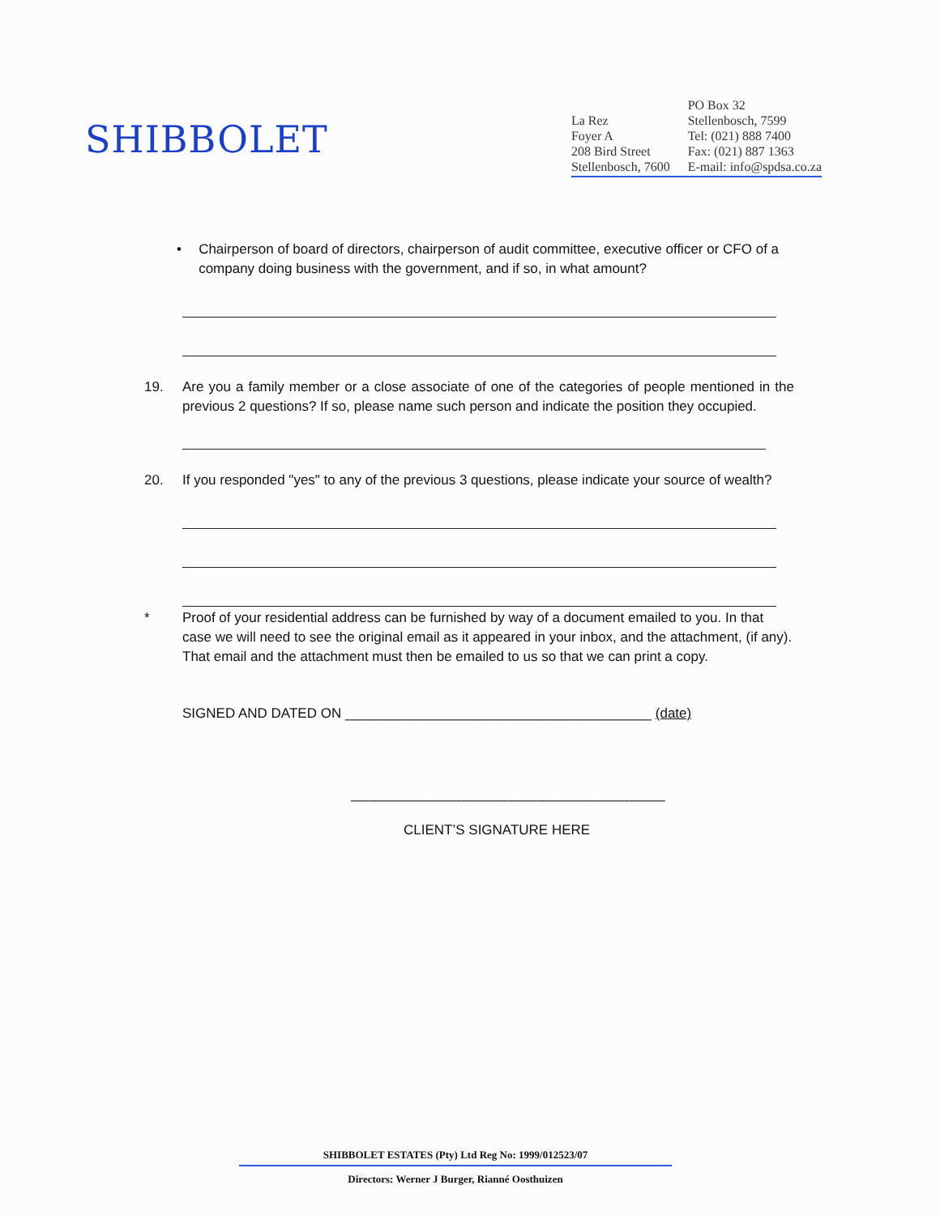SHIBBOLET
La Rez
Foyer A
208 Bird Street
Stellenbosch, 7600
PO Box 32
Stellenbosch, 7599
Tel: (021) 888 7400
Fax: (021) 887 1363
E-mail: info@spdsa.co.za
• Chairperson of board of directors, chairperson of audit committee, executive officer or CFO of a company doing business with the government, and if so, in what amount?
19. Are you a family member or a close associate of one of the categories of people mentioned in the previous 2 questions? If so, please name such person and indicate the position they occupied.
20. If you responded "yes" to any of the previous 3 questions, please indicate your source of wealth?
* Proof of your residential address can be furnished by way of a document emailed to you. In that case we will need to see the original email as it appeared in your inbox, and the attachment, (if any). That email and the attachment must then be emailed to us so that we can print a copy.
SIGNED AND DATED ON ________________________________________ (date)
_________________________________________
CLIENT’S SIGNATURE HERE
SHIBBOLET ESTATES (Pty) Ltd Reg No: 1999/012523/07
Directors: Werner J Burger, Rianné Oosthuizen